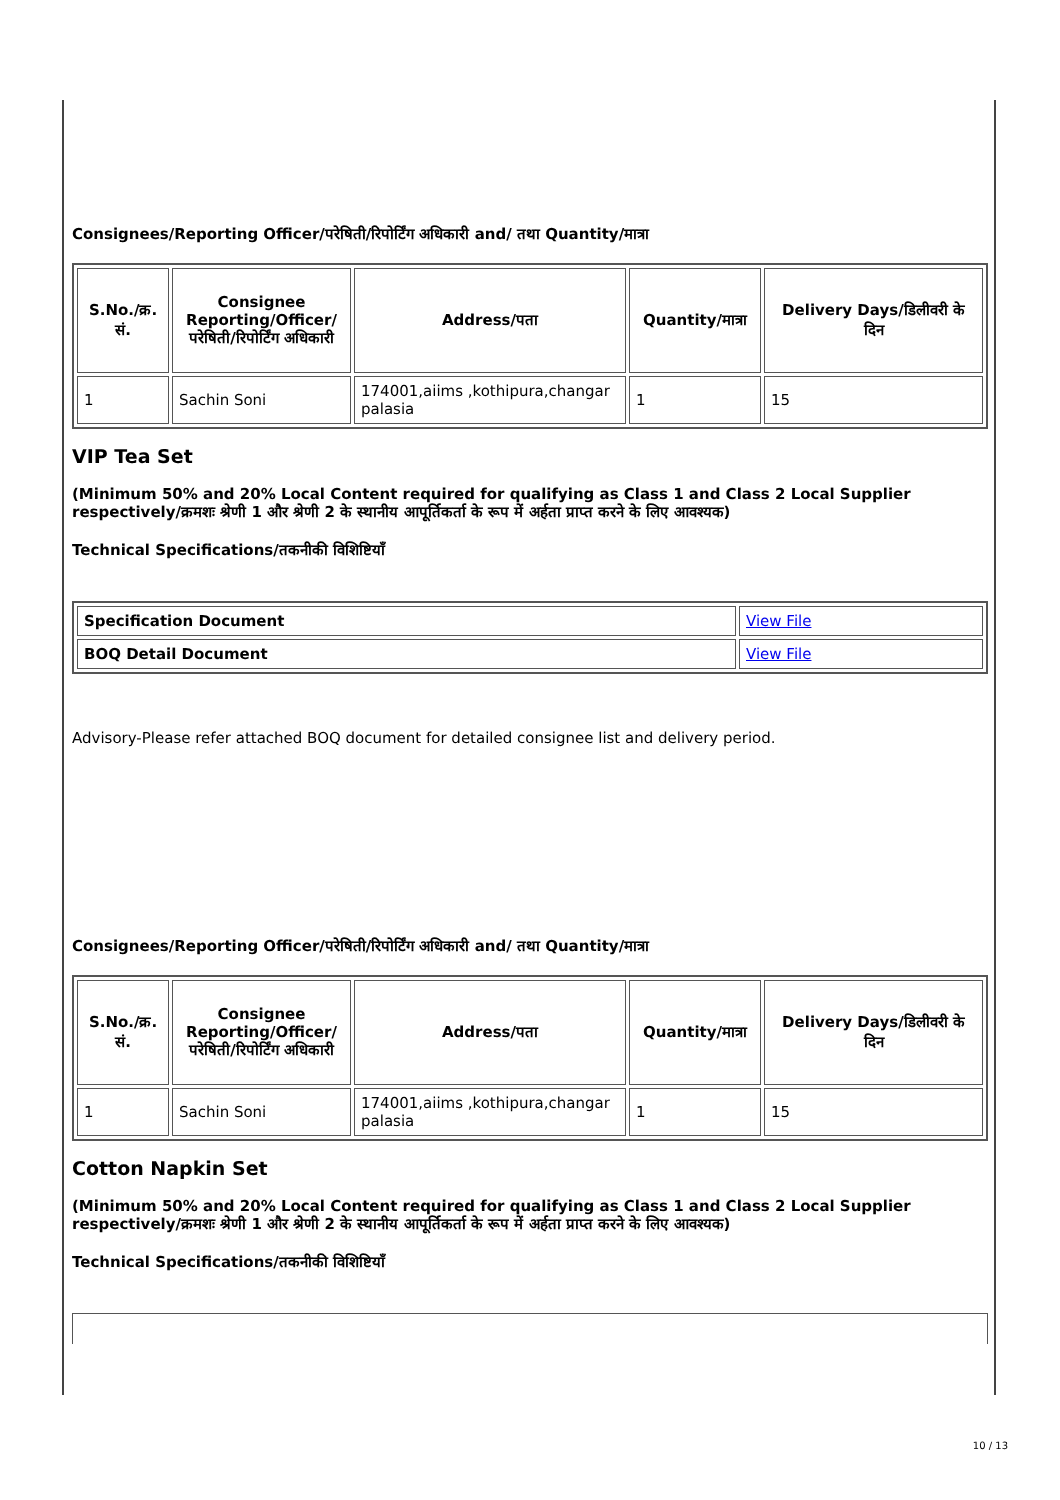Consignees/Reporting Officer/परेषिती/रिपोर्टिंग अधिकारी and/ तथा Quantity/मात्रा
| S.No./क्र. सं. | Consignee Reporting/Officer/ परेषिती/रिपोर्टिंग अधिकारी | Address/पता | Quantity/मात्रा | Delivery Days/डिलीवरी के दिन |
| --- | --- | --- | --- | --- |
| 1 | Sachin Soni | 174001,aiims ,kothipura,changar palasia | 1 | 15 |
VIP Tea Set
(Minimum 50% and 20% Local Content required for qualifying as Class 1 and Class 2 Local Supplier respectively/क्रमशः श्रेणी 1 और श्रेणी 2 के स्थानीय आपूर्तिकर्ता के रूप में अर्हता प्राप्त करने के लिए आवश्यक)
Technical Specifications/तकनीकी विशिष्टियाँ
| Specification Document | View File |
| BOQ Detail Document | View File |
Advisory-Please refer attached BOQ document for detailed consignee list and delivery period.
Consignees/Reporting Officer/परेषिती/रिपोर्टिंग अधिकारी and/ तथा Quantity/मात्रा
| S.No./क्र. सं. | Consignee Reporting/Officer/ परेषिती/रिपोर्टिंग अधिकारी | Address/पता | Quantity/मात्रा | Delivery Days/डिलीवरी के दिन |
| --- | --- | --- | --- | --- |
| 1 | Sachin Soni | 174001,aiims ,kothipura,changar palasia | 1 | 15 |
Cotton Napkin Set
(Minimum 50% and 20% Local Content required for qualifying as Class 1 and Class 2 Local Supplier respectively/क्रमशः श्रेणी 1 और श्रेणी 2 के स्थानीय आपूर्तिकर्ता के रूप में अर्हता प्राप्त करने के लिए आवश्यक)
Technical Specifications/तकनीकी विशिष्टियाँ
10 / 13